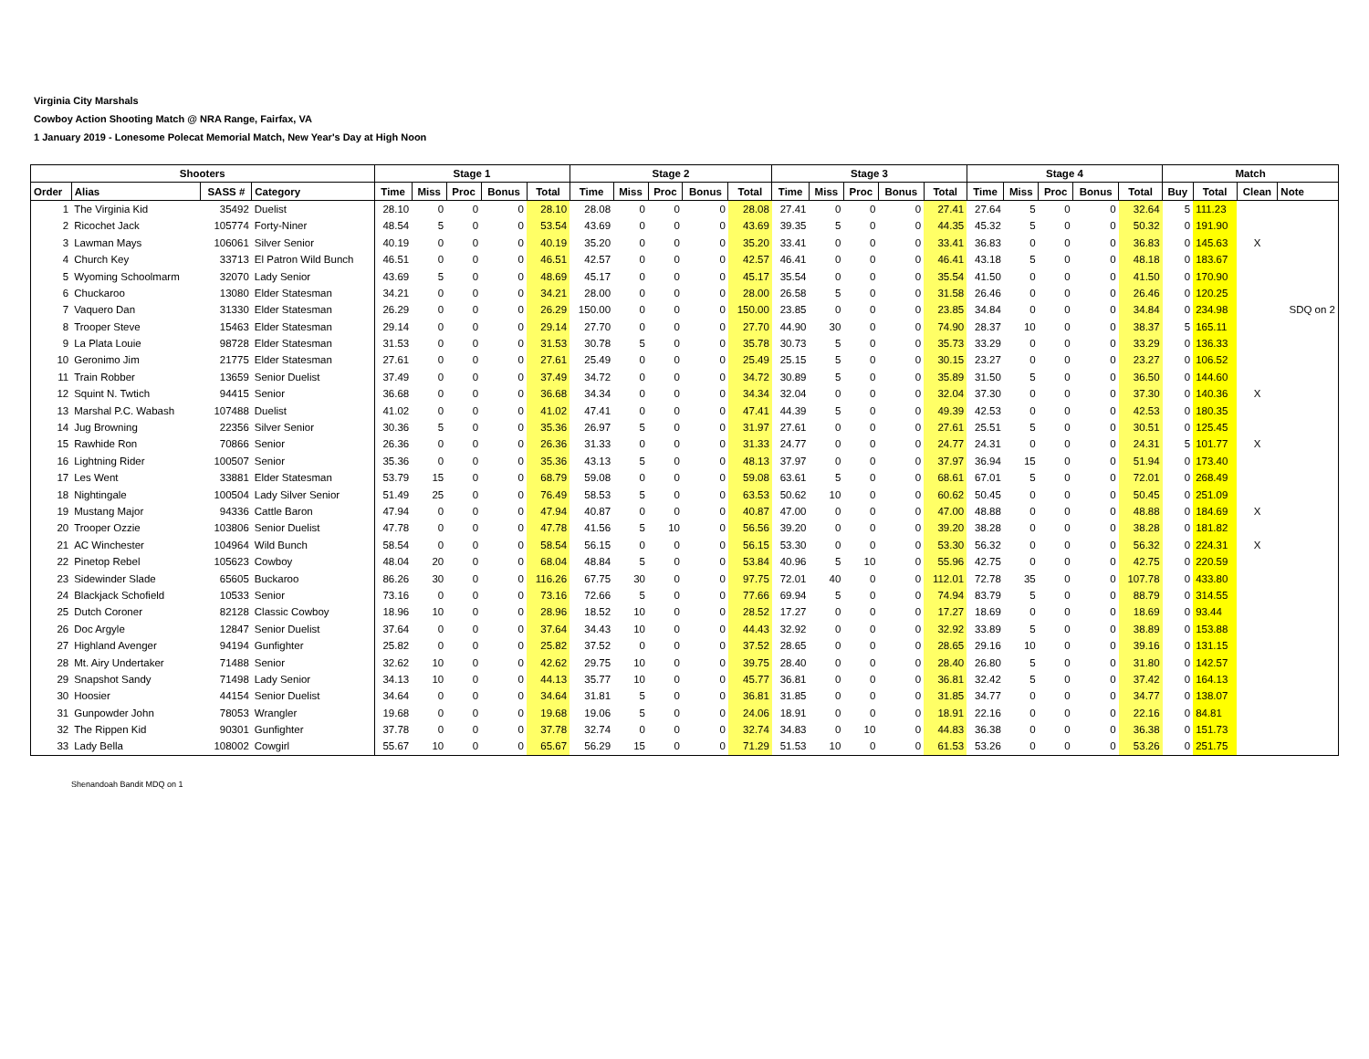Virginia City Marshals
Cowboy Action Shooting Match @ NRA Range, Fairfax, VA
1 January 2019 - Lonesome Polecat Memorial Match, New Year's Day at High Noon
| Shooters | | | | Stage 1 | | | | | Stage 2 | | | | | Stage 3 | | | | | Stage 4 | | | | | Match | | | |
| --- | --- | --- | --- | --- | --- | --- | --- | --- | --- | --- | --- | --- | --- | --- | --- | --- | --- | --- | --- | --- | --- | --- | --- | --- | --- | --- | --- |
| Order | Alias | SASS # | Category | Time | Miss | Proc | Bonus | Total | Time | Miss | Proc | Bonus | Total | Time | Miss | Proc | Bonus | Total | Time | Miss | Proc | Bonus | Total | Buy | Total | Clean | Note |
| 1 | The Virginia Kid | 35492 | Duelist | 28.10 | 0 | 0 | 0 | 28.10 | 28.08 | 0 | 0 | 0 | 28.08 | 27.41 | 0 | 0 | 0 | 27.41 | 27.64 | 5 | 0 | 0 | 32.64 | 5 | 111.23 | | |
| 2 | Ricochet Jack | 105774 | Forty-Niner | 48.54 | 5 | 0 | 0 | 53.54 | 43.69 | 0 | 0 | 0 | 43.69 | 39.35 | 5 | 0 | 0 | 44.35 | 45.32 | 5 | 0 | 0 | 50.32 | 0 | 191.90 | | |
| 3 | Lawman Mays | 106061 | Silver Senior | 40.19 | 0 | 0 | 0 | 40.19 | 35.20 | 0 | 0 | 0 | 35.20 | 33.41 | 0 | 0 | 0 | 33.41 | 36.83 | 0 | 0 | 0 | 36.83 | 0 | 145.63 | X | |
| 4 | Church Key | 33713 | El Patron Wild Bunch | 46.51 | 0 | 0 | 0 | 46.51 | 42.57 | 0 | 0 | 0 | 42.57 | 46.41 | 0 | 0 | 0 | 46.41 | 43.18 | 5 | 0 | 0 | 48.18 | 0 | 183.67 | | |
| 5 | Wyoming Schoolmarm | 32070 | Lady Senior | 43.69 | 5 | 0 | 0 | 48.69 | 45.17 | 0 | 0 | 0 | 45.17 | 35.54 | 0 | 0 | 0 | 35.54 | 41.50 | 0 | 0 | 0 | 41.50 | 0 | 170.90 | | |
| 6 | Chuckaroo | 13080 | Elder Statesman | 34.21 | 0 | 0 | 0 | 34.21 | 28.00 | 0 | 0 | 0 | 28.00 | 26.58 | 5 | 0 | 0 | 31.58 | 26.46 | 0 | 0 | 0 | 26.46 | 0 | 120.25 | | |
| 7 | Vaquero Dan | 31330 | Elder Statesman | 26.29 | 0 | 0 | 0 | 26.29 | 150.00 | 0 | 0 | 0 | 150.00 | 23.85 | 0 | 0 | 0 | 23.85 | 34.84 | 0 | 0 | 0 | 34.84 | 0 | 234.98 | | SDQ on 2 |
| 8 | Trooper Steve | 15463 | Elder Statesman | 29.14 | 0 | 0 | 0 | 29.14 | 27.70 | 0 | 0 | 0 | 27.70 | 44.90 | 30 | 0 | 0 | 74.90 | 28.37 | 10 | 0 | 0 | 38.37 | 5 | 165.11 | | |
| 9 | La Plata Louie | 98728 | Elder Statesman | 31.53 | 0 | 0 | 0 | 31.53 | 30.78 | 5 | 0 | 0 | 35.78 | 30.73 | 5 | 0 | 0 | 35.73 | 33.29 | 0 | 0 | 0 | 33.29 | 0 | 136.33 | | |
| 10 | Geronimo Jim | 21775 | Elder Statesman | 27.61 | 0 | 0 | 0 | 27.61 | 25.49 | 0 | 0 | 0 | 25.49 | 25.15 | 5 | 0 | 0 | 30.15 | 23.27 | 0 | 0 | 0 | 23.27 | 0 | 106.52 | | |
| 11 | Train Robber | 13659 | Senior Duelist | 37.49 | 0 | 0 | 0 | 37.49 | 34.72 | 0 | 0 | 0 | 34.72 | 30.89 | 5 | 0 | 0 | 35.89 | 31.50 | 5 | 0 | 0 | 36.50 | 0 | 144.60 | | |
| 12 | Squint N. Twtich | 94415 | Senior | 36.68 | 0 | 0 | 0 | 36.68 | 34.34 | 0 | 0 | 0 | 34.34 | 32.04 | 0 | 0 | 0 | 32.04 | 37.30 | 0 | 0 | 0 | 37.30 | 0 | 140.36 | X | |
| 13 | Marshal P.C. Wabash | 107488 | Duelist | 41.02 | 0 | 0 | 0 | 41.02 | 47.41 | 0 | 0 | 0 | 47.41 | 44.39 | 5 | 0 | 0 | 49.39 | 42.53 | 0 | 0 | 0 | 42.53 | 0 | 180.35 | | |
| 14 | Jug Browning | 22356 | Silver Senior | 30.36 | 5 | 0 | 0 | 35.36 | 26.97 | 5 | 0 | 0 | 31.97 | 27.61 | 0 | 0 | 0 | 27.61 | 25.51 | 5 | 0 | 0 | 30.51 | 0 | 125.45 | | |
| 15 | Rawhide Ron | 70866 | Senior | 26.36 | 0 | 0 | 0 | 26.36 | 31.33 | 0 | 0 | 0 | 31.33 | 24.77 | 0 | 0 | 0 | 24.77 | 24.31 | 0 | 0 | 0 | 24.31 | 5 | 101.77 | X | |
| 16 | Lightning Rider | 100507 | Senior | 35.36 | 0 | 0 | 0 | 35.36 | 43.13 | 5 | 0 | 0 | 48.13 | 37.97 | 0 | 0 | 0 | 37.97 | 36.94 | 15 | 0 | 0 | 51.94 | 0 | 173.40 | | |
| 17 | Les Went | 33881 | Elder Statesman | 53.79 | 15 | 0 | 0 | 68.79 | 59.08 | 0 | 0 | 0 | 59.08 | 63.61 | 5 | 0 | 0 | 68.61 | 67.01 | 5 | 0 | 0 | 72.01 | 0 | 268.49 | | |
| 18 | Nightingale | 100504 | Lady Silver Senior | 51.49 | 25 | 0 | 0 | 76.49 | 58.53 | 5 | 0 | 0 | 63.53 | 50.62 | 10 | 0 | 0 | 60.62 | 50.45 | 0 | 0 | 0 | 50.45 | 0 | 251.09 | | |
| 19 | Mustang Major | 94336 | Cattle Baron | 47.94 | 0 | 0 | 0 | 47.94 | 40.87 | 0 | 0 | 0 | 40.87 | 47.00 | 0 | 0 | 0 | 47.00 | 48.88 | 0 | 0 | 0 | 48.88 | 0 | 184.69 | X | |
| 20 | Trooper Ozzie | 103806 | Senior Duelist | 47.78 | 0 | 0 | 0 | 47.78 | 41.56 | 5 | 10 | 0 | 56.56 | 39.20 | 0 | 0 | 0 | 39.20 | 38.28 | 0 | 0 | 0 | 38.28 | 0 | 181.82 | | |
| 21 | AC Winchester | 104964 | Wild Bunch | 58.54 | 0 | 0 | 0 | 58.54 | 56.15 | 0 | 0 | 0 | 56.15 | 53.30 | 0 | 0 | 0 | 53.30 | 56.32 | 0 | 0 | 0 | 56.32 | 0 | 224.31 | X | |
| 22 | Pinetop Rebel | 105623 | Cowboy | 48.04 | 20 | 0 | 0 | 68.04 | 48.84 | 5 | 0 | 0 | 53.84 | 40.96 | 5 | 10 | 0 | 55.96 | 42.75 | 0 | 0 | 0 | 42.75 | 0 | 220.59 | | |
| 23 | Sidewinder Slade | 65605 | Buckaroo | 86.26 | 30 | 0 | 0 | 116.26 | 67.75 | 30 | 0 | 0 | 97.75 | 72.01 | 40 | 0 | 0 | 112.01 | 72.78 | 35 | 0 | 0 | 107.78 | 0 | 433.80 | | |
| 24 | Blackjack Schofield | 10533 | Senior | 73.16 | 0 | 0 | 0 | 73.16 | 72.66 | 5 | 0 | 0 | 77.66 | 69.94 | 5 | 0 | 0 | 74.94 | 83.79 | 5 | 0 | 0 | 88.79 | 0 | 314.55 | | |
| 25 | Dutch Coroner | 82128 | Classic Cowboy | 18.96 | 10 | 0 | 0 | 28.96 | 18.52 | 10 | 0 | 0 | 28.52 | 17.27 | 0 | 0 | 0 | 17.27 | 18.69 | 0 | 0 | 0 | 18.69 | 0 | 93.44 | | |
| 26 | Doc Argyle | 12847 | Senior Duelist | 37.64 | 0 | 0 | 0 | 37.64 | 34.43 | 10 | 0 | 0 | 44.43 | 32.92 | 0 | 0 | 0 | 32.92 | 33.89 | 5 | 0 | 0 | 38.89 | 0 | 153.88 | | |
| 27 | Highland Avenger | 94194 | Gunfighter | 25.82 | 0 | 0 | 0 | 25.82 | 37.52 | 0 | 0 | 0 | 37.52 | 28.65 | 0 | 0 | 0 | 28.65 | 29.16 | 10 | 0 | 0 | 39.16 | 0 | 131.15 | | |
| 28 | Mt. Airy Undertaker | 71488 | Senior | 32.62 | 10 | 0 | 0 | 42.62 | 29.75 | 10 | 0 | 0 | 39.75 | 28.40 | 0 | 0 | 0 | 28.40 | 26.80 | 5 | 0 | 0 | 31.80 | 0 | 142.57 | | |
| 29 | Snapshot Sandy | 71498 | Lady Senior | 34.13 | 10 | 0 | 0 | 44.13 | 35.77 | 10 | 0 | 0 | 45.77 | 36.81 | 0 | 0 | 0 | 36.81 | 32.42 | 5 | 0 | 0 | 37.42 | 0 | 164.13 | | |
| 30 | Hoosier | 44154 | Senior Duelist | 34.64 | 0 | 0 | 0 | 34.64 | 31.81 | 5 | 0 | 0 | 36.81 | 31.85 | 0 | 0 | 0 | 31.85 | 34.77 | 0 | 0 | 0 | 34.77 | 0 | 138.07 | | |
| 31 | Gunpowder John | 78053 | Wrangler | 19.68 | 0 | 0 | 0 | 19.68 | 19.06 | 5 | 0 | 0 | 24.06 | 18.91 | 0 | 0 | 0 | 18.91 | 22.16 | 0 | 0 | 0 | 22.16 | 0 | 84.81 | | |
| 32 | The Rippen Kid | 90301 | Gunfighter | 37.78 | 0 | 0 | 0 | 37.78 | 32.74 | 0 | 0 | 0 | 32.74 | 34.83 | 0 | 10 | 0 | 44.83 | 36.38 | 0 | 0 | 0 | 36.38 | 0 | 151.73 | | |
| 33 | Lady Bella | 108002 | Cowgirl | 55.67 | 10 | 0 | 0 | 65.67 | 56.29 | 15 | 0 | 0 | 71.29 | 51.53 | 10 | 0 | 0 | 61.53 | 53.26 | 0 | 0 | 0 | 53.26 | 0 | 251.75 | | |
Shenandoah Bandit MDQ on 1